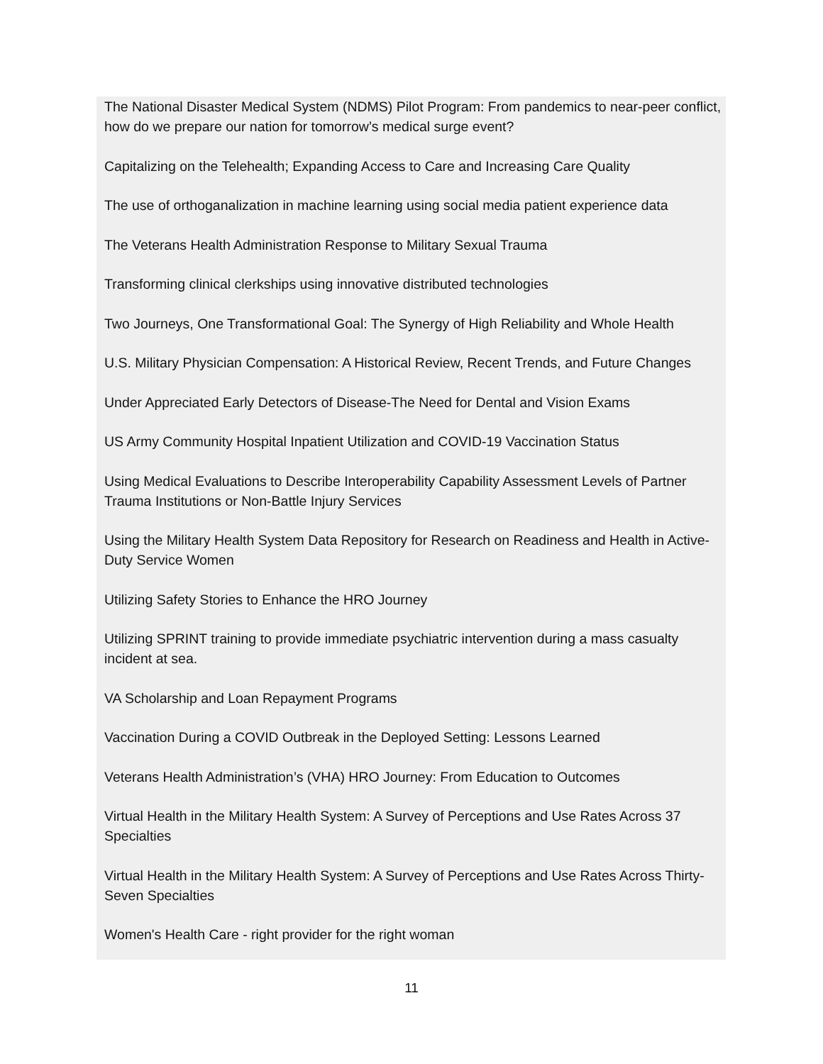The National Disaster Medical System (NDMS) Pilot Program: From pandemics to near-peer conflict, how do we prepare our nation for tomorrow’s medical surge event?
Capitalizing on the Telehealth; Expanding Access to Care and Increasing Care Quality
The use of orthoganalization in machine learning using social media patient experience data
The Veterans Health Administration Response to Military Sexual Trauma
Transforming clinical clerkships using innovative distributed technologies
Two Journeys, One Transformational Goal: The Synergy of High Reliability and Whole Health
U.S. Military Physician Compensation: A Historical Review, Recent Trends, and Future Changes
Under Appreciated Early Detectors of Disease-The Need for Dental and Vision Exams
US Army Community Hospital Inpatient Utilization and COVID-19 Vaccination Status
Using Medical Evaluations to Describe Interoperability Capability Assessment Levels of Partner Trauma Institutions or Non-Battle Injury Services
Using the Military Health System Data Repository for Research on Readiness and Health in Active-Duty Service Women
Utilizing Safety Stories to Enhance the HRO Journey
Utilizing SPRINT training to provide immediate psychiatric intervention during a mass casualty incident at sea.
VA Scholarship and Loan Repayment Programs
Vaccination During a COVID Outbreak in the Deployed Setting: Lessons Learned
Veterans Health Administration’s (VHA) HRO Journey: From Education to Outcomes
Virtual Health in the Military Health System: A Survey of Perceptions and Use Rates Across 37 Specialties
Virtual Health in the Military Health System: A Survey of Perceptions and Use Rates Across Thirty-Seven Specialties
Women's Health Care - right provider for the right woman
11